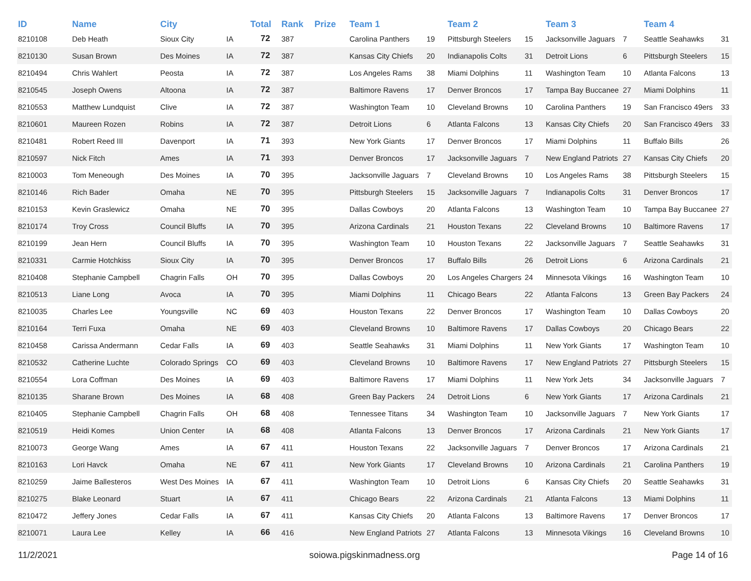| ID | Name | City | | Total | Rank | Prize | Team 1 | | Team 2 | | Team 3 | | Team 4 | |
| --- | --- | --- | --- | --- | --- | --- | --- | --- | --- | --- | --- | --- | --- | --- |
| 8210108 | Deb Heath | Sioux City | IA | 72 | 387 | | Carolina Panthers | 19 | Pittsburgh Steelers | 15 | Jacksonville Jaguars | 7 | Seattle Seahawks | 31 |
| 8210130 | Susan Brown | Des Moines | IA | 72 | 387 | | Kansas City Chiefs | 20 | Indianapolis Colts | 31 | Detroit Lions | 6 | Pittsburgh Steelers | 15 |
| 8210494 | Chris Wahlert | Peosta | IA | 72 | 387 | | Los Angeles Rams | 38 | Miami Dolphins | 11 | Washington Team | 10 | Atlanta Falcons | 13 |
| 8210545 | Joseph Owens | Altoona | IA | 72 | 387 | | Baltimore Ravens | 17 | Denver Broncos | 17 | Tampa Bay Buccanee | 27 | Miami Dolphins | 11 |
| 8210553 | Matthew Lundquist | Clive | IA | 72 | 387 | | Washington Team | 10 | Cleveland Browns | 10 | Carolina Panthers | 19 | San Francisco 49ers | 33 |
| 8210601 | Maureen Rozen | Robins | IA | 72 | 387 | | Detroit Lions | 6 | Atlanta Falcons | 13 | Kansas City Chiefs | 20 | San Francisco 49ers | 33 |
| 8210481 | Robert Reed III | Davenport | IA | 71 | 393 | | New York Giants | 17 | Denver Broncos | 17 | Miami Dolphins | 11 | Buffalo Bills | 26 |
| 8210597 | Nick Fitch | Ames | IA | 71 | 393 | | Denver Broncos | 17 | Jacksonville Jaguars | 7 | New England Patriots | 27 | Kansas City Chiefs | 20 |
| 8210003 | Tom Meneough | Des Moines | IA | 70 | 395 | | Jacksonville Jaguars | 7 | Cleveland Browns | 10 | Los Angeles Rams | 38 | Pittsburgh Steelers | 15 |
| 8210146 | Rich Bader | Omaha | NE | 70 | 395 | | Pittsburgh Steelers | 15 | Jacksonville Jaguars | 7 | Indianapolis Colts | 31 | Denver Broncos | 17 |
| 8210153 | Kevin Graslewicz | Omaha | NE | 70 | 395 | | Dallas Cowboys | 20 | Atlanta Falcons | 13 | Washington Team | 10 | Tampa Bay Buccanee | 27 |
| 8210174 | Troy Cross | Council Bluffs | IA | 70 | 395 | | Arizona Cardinals | 21 | Houston Texans | 22 | Cleveland Browns | 10 | Baltimore Ravens | 17 |
| 8210199 | Jean Hern | Council Bluffs | IA | 70 | 395 | | Washington Team | 10 | Houston Texans | 22 | Jacksonville Jaguars | 7 | Seattle Seahawks | 31 |
| 8210331 | Carmie Hotchkiss | Sioux City | IA | 70 | 395 | | Denver Broncos | 17 | Buffalo Bills | 26 | Detroit Lions | 6 | Arizona Cardinals | 21 |
| 8210408 | Stephanie Campbell | Chagrin Falls | OH | 70 | 395 | | Dallas Cowboys | 20 | Los Angeles Chargers | 24 | Minnesota Vikings | 16 | Washington Team | 10 |
| 8210513 | Liane Long | Avoca | IA | 70 | 395 | | Miami Dolphins | 11 | Chicago Bears | 22 | Atlanta Falcons | 13 | Green Bay Packers | 24 |
| 8210035 | Charles Lee | Youngsville | NC | 69 | 403 | | Houston Texans | 22 | Denver Broncos | 17 | Washington Team | 10 | Dallas Cowboys | 20 |
| 8210164 | Terri Fuxa | Omaha | NE | 69 | 403 | | Cleveland Browns | 10 | Baltimore Ravens | 17 | Dallas Cowboys | 20 | Chicago Bears | 22 |
| 8210458 | Carissa Andermann | Cedar Falls | IA | 69 | 403 | | Seattle Seahawks | 31 | Miami Dolphins | 11 | New York Giants | 17 | Washington Team | 10 |
| 8210532 | Catherine Luchte | Colorado Springs | CO | 69 | 403 | | Cleveland Browns | 10 | Baltimore Ravens | 17 | New England Patriots | 27 | Pittsburgh Steelers | 15 |
| 8210554 | Lora Coffman | Des Moines | IA | 69 | 403 | | Baltimore Ravens | 17 | Miami Dolphins | 11 | New York Jets | 34 | Jacksonville Jaguars | 7 |
| 8210135 | Sharane Brown | Des Moines | IA | 68 | 408 | | Green Bay Packers | 24 | Detroit Lions | 6 | New York Giants | 17 | Arizona Cardinals | 21 |
| 8210405 | Stephanie Campbell | Chagrin Falls | OH | 68 | 408 | | Tennessee Titans | 34 | Washington Team | 10 | Jacksonville Jaguars | 7 | New York Giants | 17 |
| 8210519 | Heidi Komes | Union Center | IA | 68 | 408 | | Atlanta Falcons | 13 | Denver Broncos | 17 | Arizona Cardinals | 21 | New York Giants | 17 |
| 8210073 | George Wang | Ames | IA | 67 | 411 | | Houston Texans | 22 | Jacksonville Jaguars | 7 | Denver Broncos | 17 | Arizona Cardinals | 21 |
| 8210163 | Lori Havck | Omaha | NE | 67 | 411 | | New York Giants | 17 | Cleveland Browns | 10 | Arizona Cardinals | 21 | Carolina Panthers | 19 |
| 8210259 | Jaime Ballesteros | West Des Moines | IA | 67 | 411 | | Washington Team | 10 | Detroit Lions | 6 | Kansas City Chiefs | 20 | Seattle Seahawks | 31 |
| 8210275 | Blake Leonard | Stuart | IA | 67 | 411 | | Chicago Bears | 22 | Arizona Cardinals | 21 | Atlanta Falcons | 13 | Miami Dolphins | 11 |
| 8210472 | Jeffery Jones | Cedar Falls | IA | 67 | 411 | | Kansas City Chiefs | 20 | Atlanta Falcons | 13 | Baltimore Ravens | 17 | Denver Broncos | 17 |
| 8210071 | Laura Lee | Kelley | IA | 66 | 416 | | New England Patriots | 27 | Atlanta Falcons | 13 | Minnesota Vikings | 16 | Cleveland Browns | 10 |
11/2/2021 soiowa.pigskinmadness.org Page 14 of 16